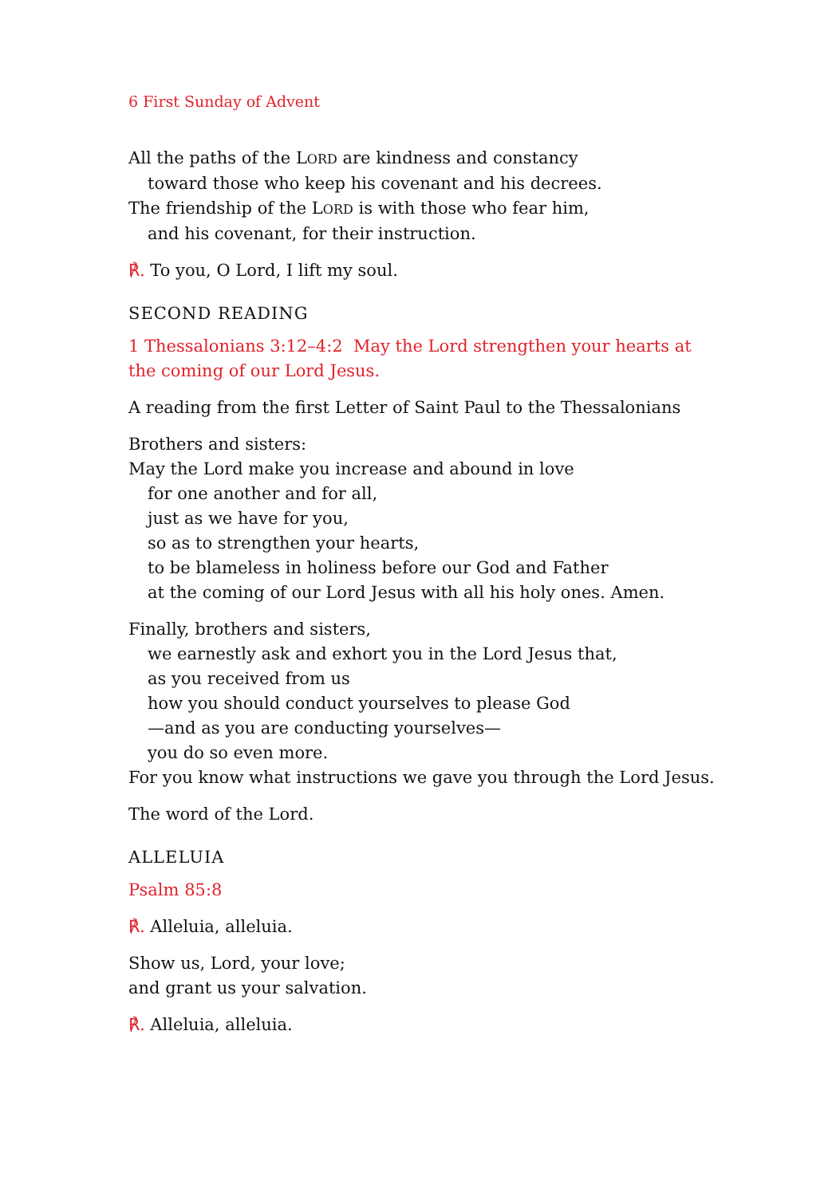6 First Sunday of Advent
All the paths of the LORD are kindness and constancy
toward those who keep his covenant and his decrees.
The friendship of the LORD is with those who fear him,
and his covenant, for their instruction.
℟. To you, O Lord, I lift my soul.
SECOND READING
1 Thessalonians 3:12–4:2 May the Lord strengthen your hearts at
the coming of our Lord Jesus.
A reading from the first Letter of Saint Paul to the Thessalonians
Brothers and sisters:
May the Lord make you increase and abound in love
for one another and for all,
just as we have for you,
so as to strengthen your hearts,
to be blameless in holiness before our God and Father
at the coming of our Lord Jesus with all his holy ones. Amen.
Finally, brothers and sisters,
we earnestly ask and exhort you in the Lord Jesus that,
as you received from us
how you should conduct yourselves to please God
—and as you are conducting yourselves—
you do so even more.
For you know what instructions we gave you through the Lord Jesus.
The word of the Lord.
ALLELUIA
Psalm 85:8
℟. Alleluia, alleluia.
Show us, Lord, your love;
and grant us your salvation.
℟. Alleluia, alleluia.